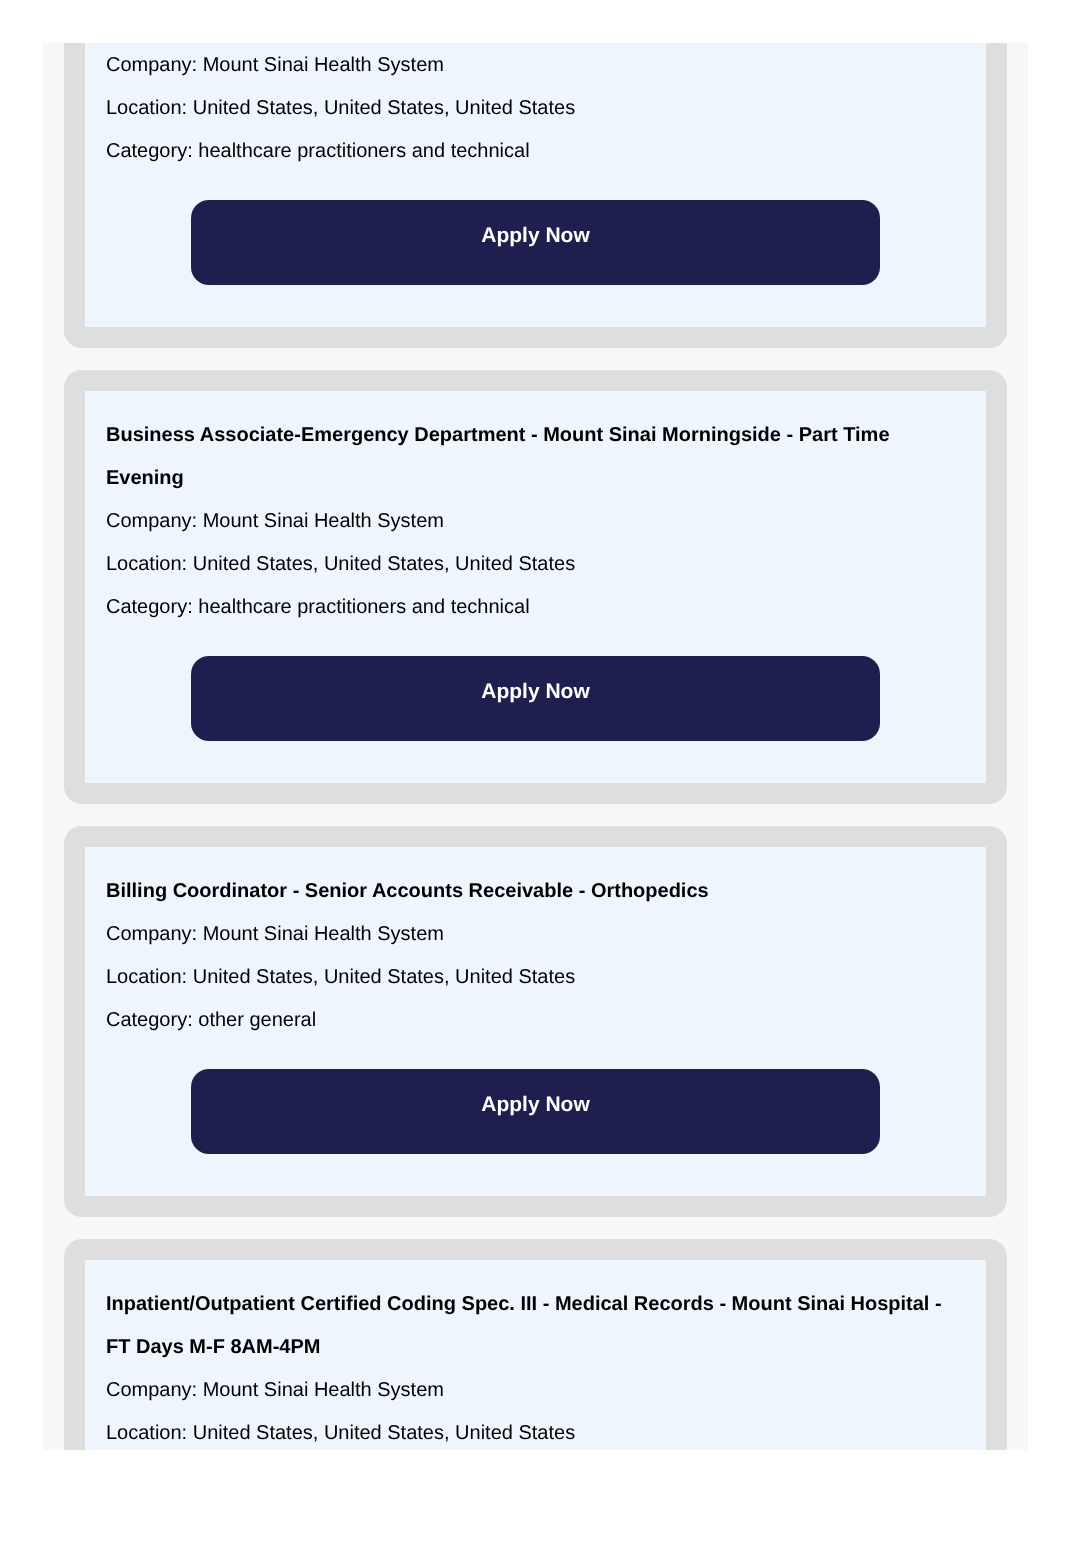Company: Mount Sinai Health System
Location: United States, United States, United States
Category: healthcare practitioners and technical
Apply Now
Business Associate-Emergency Department - Mount Sinai Morningside - Part Time Evening
Company: Mount Sinai Health System
Location: United States, United States, United States
Category: healthcare practitioners and technical
Apply Now
Billing Coordinator - Senior Accounts Receivable - Orthopedics
Company: Mount Sinai Health System
Location: United States, United States, United States
Category: other general
Apply Now
Inpatient/Outpatient Certified Coding Spec. III - Medical Records - Mount Sinai Hospital - FT Days M-F 8AM-4PM
Company: Mount Sinai Health System
Location: United States, United States, United States